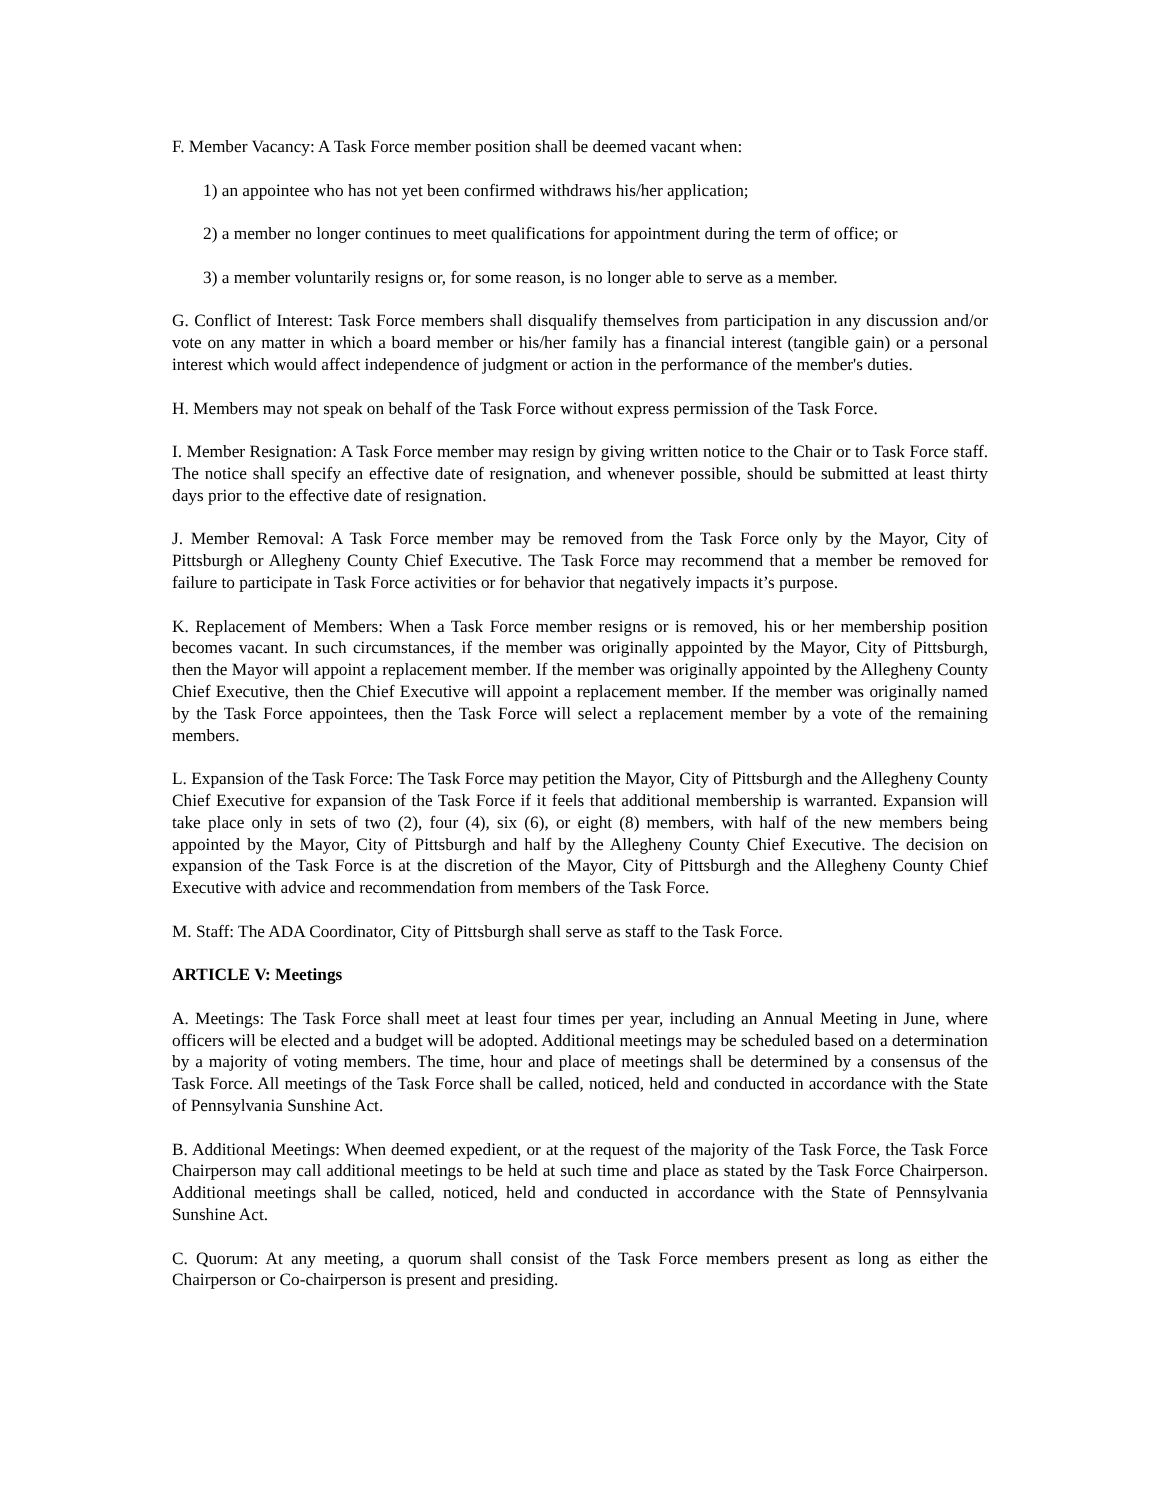F. Member Vacancy: A Task Force member position shall be deemed vacant when:
1) an appointee who has not yet been confirmed withdraws his/her application;
2) a member no longer continues to meet qualifications for appointment during the term of office; or
3) a member voluntarily resigns or, for some reason, is no longer able to serve as a member.
G. Conflict of Interest: Task Force members shall disqualify themselves from participation in any discussion and/or vote on any matter in which a board member or his/her family has a financial interest (tangible gain) or a personal interest which would affect independence of judgment or action in the performance of the member's duties.
H. Members may not speak on behalf of the Task Force without express permission of the Task Force.
I. Member Resignation: A Task Force member may resign by giving written notice to the Chair or to Task Force staff. The notice shall specify an effective date of resignation, and whenever possible, should be submitted at least thirty days prior to the effective date of resignation.
J. Member Removal: A Task Force member may be removed from the Task Force only by the Mayor, City of Pittsburgh or Allegheny County Chief Executive. The Task Force may recommend that a member be removed for failure to participate in Task Force activities or for behavior that negatively impacts it’s purpose.
K. Replacement of Members: When a Task Force member resigns or is removed, his or her membership position becomes vacant. In such circumstances, if the member was originally appointed by the Mayor, City of Pittsburgh, then the Mayor will appoint a replacement member. If the member was originally appointed by the Allegheny County Chief Executive, then the Chief Executive will appoint a replacement member. If the member was originally named by the Task Force appointees, then the Task Force will select a replacement member by a vote of the remaining members.
L. Expansion of the Task Force: The Task Force may petition the Mayor, City of Pittsburgh and the Allegheny County Chief Executive for expansion of the Task Force if it feels that additional membership is warranted. Expansion will take place only in sets of two (2), four (4), six (6), or eight (8) members, with half of the new members being appointed by the Mayor, City of Pittsburgh and half by the Allegheny County Chief Executive. The decision on expansion of the Task Force is at the discretion of the Mayor, City of Pittsburgh and the Allegheny County Chief Executive with advice and recommendation from members of the Task Force.
M. Staff: The ADA Coordinator, City of Pittsburgh shall serve as staff to the Task Force.
ARTICLE V: Meetings
A. Meetings: The Task Force shall meet at least four times per year, including an Annual Meeting in June, where officers will be elected and a budget will be adopted. Additional meetings may be scheduled based on a determination by a majority of voting members. The time, hour and place of meetings shall be determined by a consensus of the Task Force. All meetings of the Task Force shall be called, noticed, held and conducted in accordance with the State of Pennsylvania Sunshine Act.
B. Additional Meetings: When deemed expedient, or at the request of the majority of the Task Force, the Task Force Chairperson may call additional meetings to be held at such time and place as stated by the Task Force Chairperson. Additional meetings shall be called, noticed, held and conducted in accordance with the State of Pennsylvania Sunshine Act.
C. Quorum: At any meeting, a quorum shall consist of the Task Force members present as long as either the Chairperson or Co-chairperson is present and presiding.